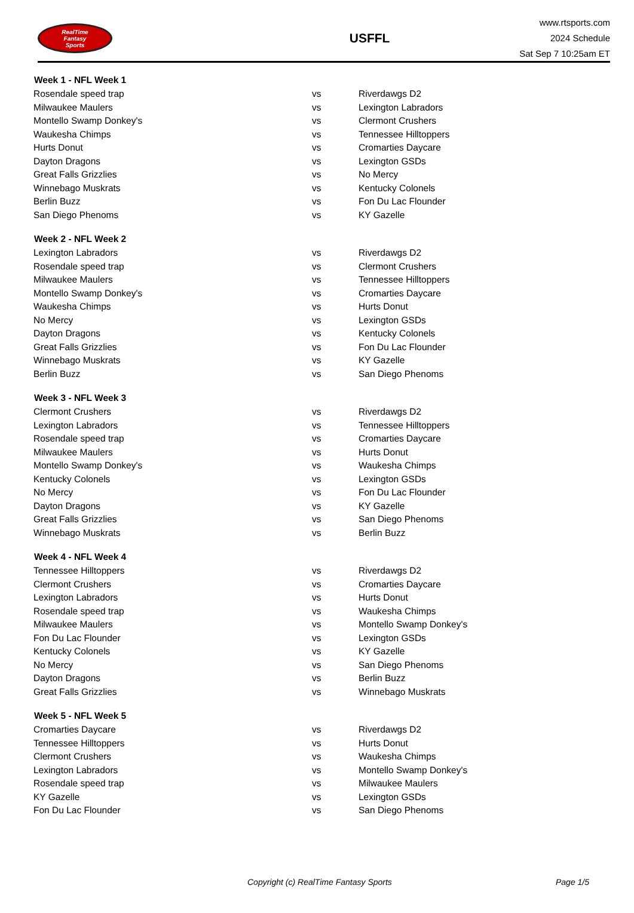RealTime
Fantasy
Sports
USFFL
www.rtsports.com
2024 Schedule
Sat Sep 7 10:25am ET
| Week 1 - NFL Week 1 | | |
| --- | --- | --- |
| Rosendale speed trap | vs | Riverdawgs D2 |
| Milwaukee Maulers | vs | Lexington Labradors |
| Montello Swamp Donkey's | vs | Clermont Crushers |
| Waukesha Chimps | vs | Tennessee Hilltoppers |
| Hurts Donut | vs | Cromarties Daycare |
| Dayton Dragons | vs | Lexington GSDs |
| Great Falls Grizzlies | vs | No Mercy |
| Winnebago Muskrats | vs | Kentucky Colonels |
| Berlin Buzz | vs | Fon Du Lac Flounder |
| San Diego Phenoms | vs | KY Gazelle |
| Week 2 - NFL Week 2 | | |
| Lexington Labradors | vs | Riverdawgs D2 |
| Rosendale speed trap | vs | Clermont Crushers |
| Milwaukee Maulers | vs | Tennessee Hilltoppers |
| Montello Swamp Donkey's | vs | Cromarties Daycare |
| Waukesha Chimps | vs | Hurts Donut |
| No Mercy | vs | Lexington GSDs |
| Dayton Dragons | vs | Kentucky Colonels |
| Great Falls Grizzlies | vs | Fon Du Lac Flounder |
| Winnebago Muskrats | vs | KY Gazelle |
| Berlin Buzz | vs | San Diego Phenoms |
| Week 3 - NFL Week 3 | | |
| Clermont Crushers | vs | Riverdawgs D2 |
| Lexington Labradors | vs | Tennessee Hilltoppers |
| Rosendale speed trap | vs | Cromarties Daycare |
| Milwaukee Maulers | vs | Hurts Donut |
| Montello Swamp Donkey's | vs | Waukesha Chimps |
| Kentucky Colonels | vs | Lexington GSDs |
| No Mercy | vs | Fon Du Lac Flounder |
| Dayton Dragons | vs | KY Gazelle |
| Great Falls Grizzlies | vs | San Diego Phenoms |
| Winnebago Muskrats | vs | Berlin Buzz |
| Week 4 - NFL Week 4 | | |
| Tennessee Hilltoppers | vs | Riverdawgs D2 |
| Clermont Crushers | vs | Cromarties Daycare |
| Lexington Labradors | vs | Hurts Donut |
| Rosendale speed trap | vs | Waukesha Chimps |
| Milwaukee Maulers | vs | Montello Swamp Donkey's |
| Fon Du Lac Flounder | vs | Lexington GSDs |
| Kentucky Colonels | vs | KY Gazelle |
| No Mercy | vs | San Diego Phenoms |
| Dayton Dragons | vs | Berlin Buzz |
| Great Falls Grizzlies | vs | Winnebago Muskrats |
| Week 5 - NFL Week 5 | | |
| Cromarties Daycare | vs | Riverdawgs D2 |
| Tennessee Hilltoppers | vs | Hurts Donut |
| Clermont Crushers | vs | Waukesha Chimps |
| Lexington Labradors | vs | Montello Swamp Donkey's |
| Rosendale speed trap | vs | Milwaukee Maulers |
| KY Gazelle | vs | Lexington GSDs |
| Fon Du Lac Flounder | vs | San Diego Phenoms |
Copyright (c) RealTime Fantasy Sports Page 1/5